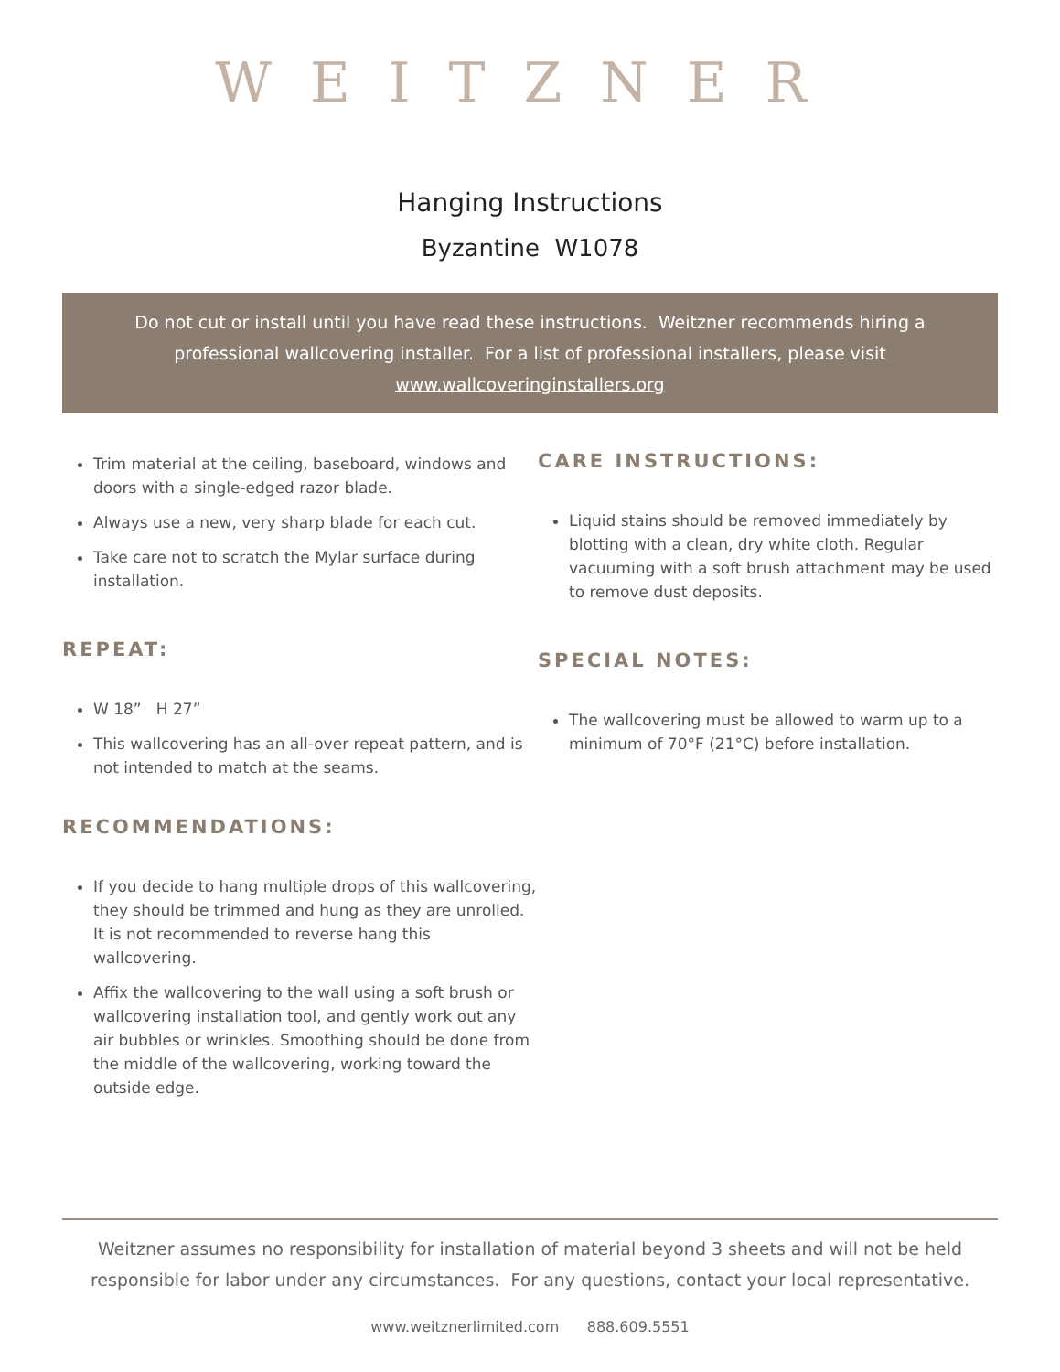WEITZNER
Hanging Instructions
Byzantine W1078
Do not cut or install until you have read these instructions. Weitzner recommends hiring a professional wallcovering installer. For a list of professional installers, please visit www.wallcoveringinstallers.org
Trim material at the ceiling, baseboard, windows and doors with a single-edged razor blade.
Always use a new, very sharp blade for each cut.
Take care not to scratch the Mylar surface during installation.
REPEAT:
W 18” H 27”
This wallcovering has an all-over repeat pattern, and is not intended to match at the seams.
RECOMMENDATIONS:
If you decide to hang multiple drops of this wallcovering, they should be trimmed and hung as they are unrolled. It is not recommended to reverse hang this wallcovering.
Affix the wallcovering to the wall using a soft brush or wallcovering installation tool, and gently work out any air bubbles or wrinkles. Smoothing should be done from the middle of the wallcovering, working toward the outside edge.
CARE INSTRUCTIONS:
Liquid stains should be removed immediately by blotting with a clean, dry white cloth. Regular vacuuming with a soft brush attachment may be used to remove dust deposits.
SPECIAL NOTES:
The wallcovering must be allowed to warm up to a minimum of 70°F (21°C) before installation.
Weitzner assumes no responsibility for installation of material beyond 3 sheets and will not be held responsible for labor under any circumstances. For any questions, contact your local representative.
www.weitznerlimited.com 888.609.5551